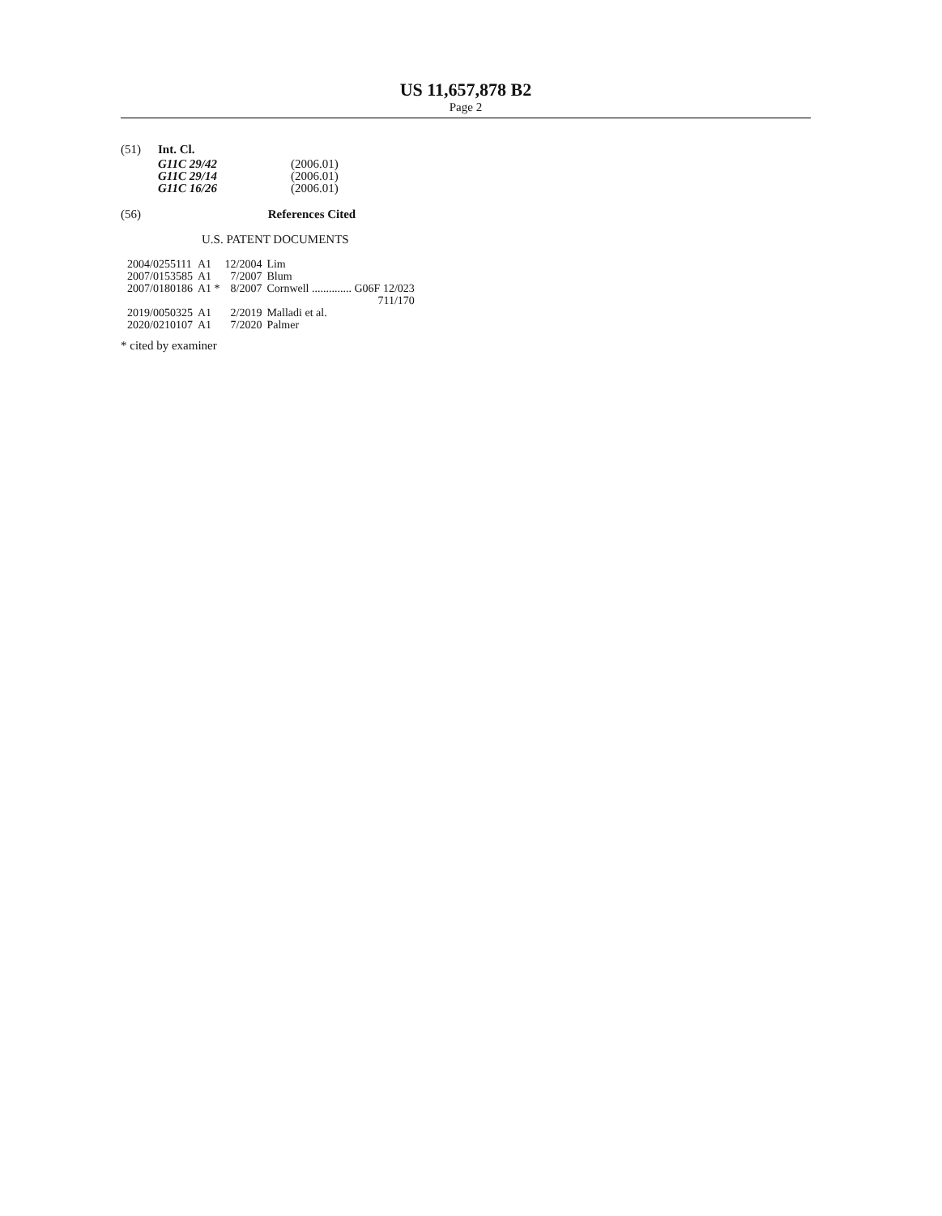US 11,657,878 B2
Page 2
(51) Int. Cl.
| G11C 29/42 | (2006.01) |
| G11C 29/14 | (2006.01) |
| G11C 16/26 | (2006.01) |
(56) References Cited
U.S. PATENT DOCUMENTS
| 2004/0255111 | A1 | 12/2004 | Lim |
| 2007/0153585 | A1 | 7/2007 | Blum |
| 2007/0180186 | A1 * | 8/2007 | Cornwell .............. G06F 12/023 |
| | | | 711/170 |
| 2019/0050325 | A1 | 2/2019 | Malladi et al. |
| 2020/0210107 | A1 | 7/2020 | Palmer |
* cited by examiner